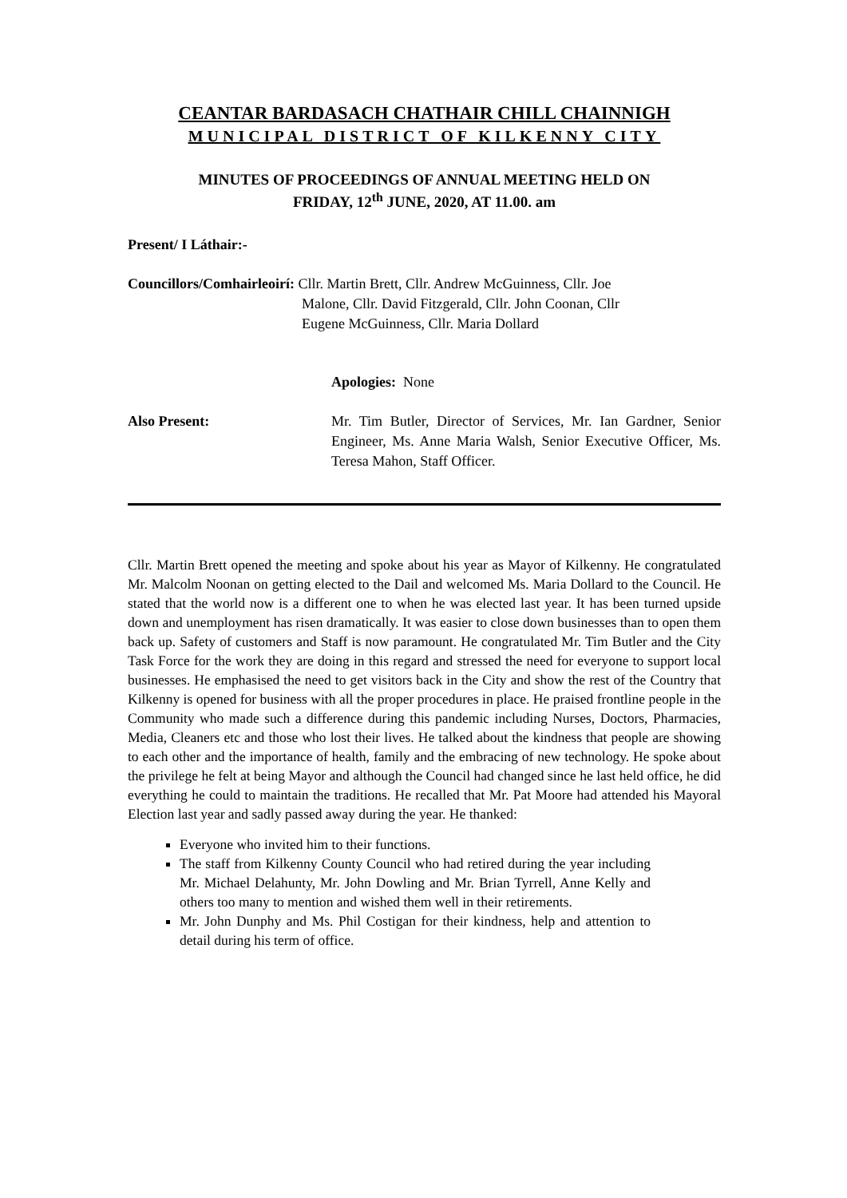CEANTAR BARDASACH CHATHAIR CHILL CHAINNIGH
MUNICIPAL DISTRICT OF KILKENNY CITY
MINUTES OF PROCEEDINGS OF ANNUAL MEETING HELD ON
FRIDAY, 12<sup>th</sup> JUNE, 2020, AT 11.00. am
Present/ I Láthair:-
Councillors/Comhairleoirí: Cllr. Martin Brett, Cllr. Andrew McGuinness, Cllr. Joe
Malone, Cllr. David Fitzgerald, Cllr. John Coonan, Cllr
Eugene McGuinness, Cllr. Maria Dollard
Apologies: None
Also Present: Mr. Tim Butler, Director of Services, Mr. Ian Gardner, Senior Engineer, Ms. Anne Maria Walsh, Senior Executive Officer, Ms. Teresa Mahon, Staff Officer.
Cllr. Martin Brett opened the meeting and spoke about his year as Mayor of Kilkenny. He congratulated Mr. Malcolm Noonan on getting elected to the Dail and welcomed Ms. Maria Dollard to the Council. He stated that the world now is a different one to when he was elected last year. It has been turned upside down and unemployment has risen dramatically. It was easier to close down businesses than to open them back up. Safety of customers and Staff is now paramount. He congratulated Mr. Tim Butler and the City Task Force for the work they are doing in this regard and stressed the need for everyone to support local businesses. He emphasised the need to get visitors back in the City and show the rest of the Country that Kilkenny is opened for business with all the proper procedures in place. He praised frontline people in the Community who made such a difference during this pandemic including Nurses, Doctors, Pharmacies, Media, Cleaners etc and those who lost their lives. He talked about the kindness that people are showing to each other and the importance of health, family and the embracing of new technology. He spoke about the privilege he felt at being Mayor and although the Council had changed since he last held office, he did everything he could to maintain the traditions. He recalled that Mr. Pat Moore had attended his Mayoral Election last year and sadly passed away during the year. He thanked:
Everyone who invited him to their functions.
The staff from Kilkenny County Council who had retired during the year including Mr. Michael Delahunty, Mr. John Dowling and Mr. Brian Tyrrell, Anne Kelly and others too many to mention and wished them well in their retirements.
Mr. John Dunphy and Ms. Phil Costigan for their kindness, help and attention to detail during his term of office.